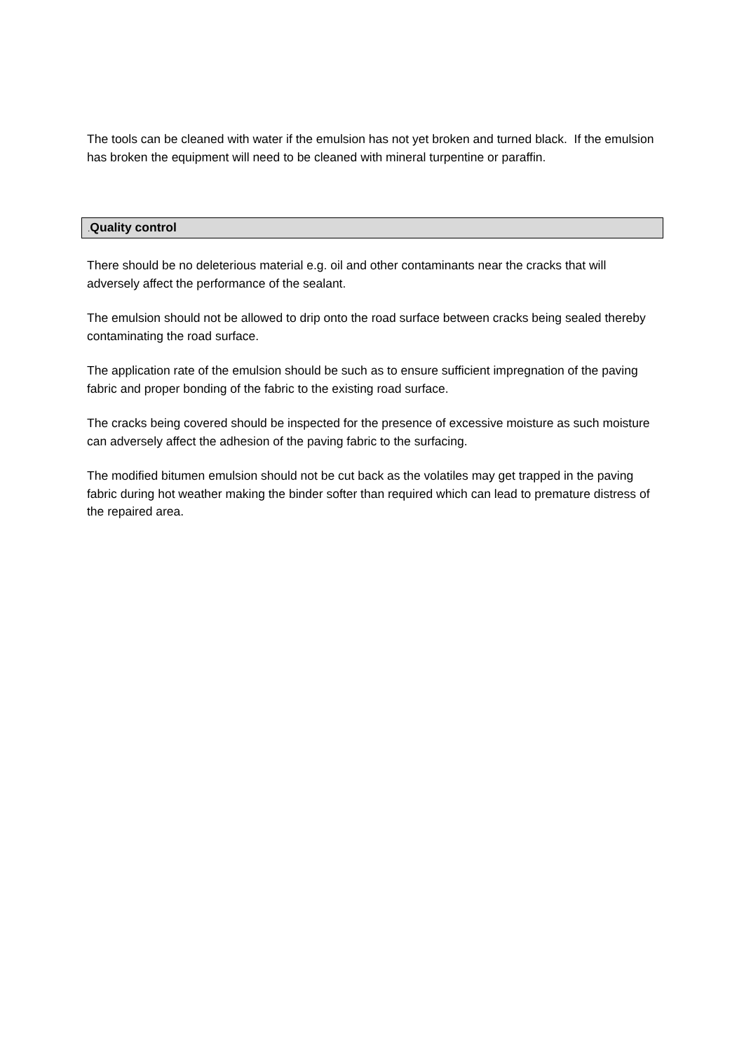The tools can be cleaned with water if the emulsion has not yet broken and turned black. If the emulsion has broken the equipment will need to be cleaned with mineral turpentine or paraffin.
. Quality control
There should be no deleterious material e.g. oil and other contaminants near the cracks that will adversely affect the performance of the sealant.
The emulsion should not be allowed to drip onto the road surface between cracks being sealed thereby contaminating the road surface.
The application rate of the emulsion should be such as to ensure sufficient impregnation of the paving fabric and proper bonding of the fabric to the existing road surface.
The cracks being covered should be inspected for the presence of excessive moisture as such moisture can adversely affect the adhesion of the paving fabric to the surfacing.
The modified bitumen emulsion should not be cut back as the volatiles may get trapped in the paving fabric during hot weather making the binder softer than required which can lead to premature distress of the repaired area.